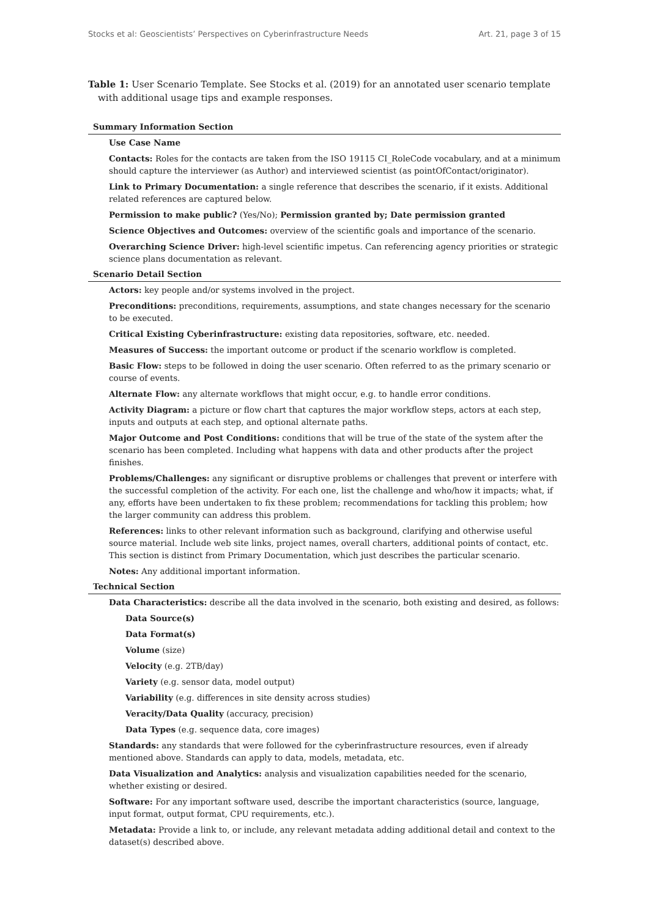Stocks et al: Geoscientists’ Perspectives on Cyberinfrastructure Needs Art. 21, page 3 of 15
Table 1: User Scenario Template. See Stocks et al. (2019) for an annotated user scenario template with additional usage tips and example responses.
| Summary Information Section |
| --- |
| Use Case Name |
| Contacts: Roles for the contacts are taken from the ISO 19115 CI_RoleCode vocabulary, and at a minimum should capture the interviewer (as Author) and interviewed scientist (as pointOfContact/originator). |
| Link to Primary Documentation: a single reference that describes the scenario, if it exists. Additional related references are captured below. |
| Permission to make public? (Yes/No); Permission granted by; Date permission granted |
| Science Objectives and Outcomes: overview of the scientific goals and importance of the scenario. |
| Overarching Science Driver: high-level scientific impetus. Can referencing agency priorities or strategic science plans documentation as relevant. |
| Scenario Detail Section |
| Actors: key people and/or systems involved in the project. |
| Preconditions: preconditions, requirements, assumptions, and state changes necessary for the scenario to be executed. |
| Critical Existing Cyberinfrastructure: existing data repositories, software, etc. needed. |
| Measures of Success: the important outcome or product if the scenario workflow is completed. |
| Basic Flow: steps to be followed in doing the user scenario. Often referred to as the primary scenario or course of events. |
| Alternate Flow: any alternate workflows that might occur, e.g. to handle error conditions. |
| Activity Diagram: a picture or flow chart that captures the major workflow steps, actors at each step, inputs and outputs at each step, and optional alternate paths. |
| Major Outcome and Post Conditions: conditions that will be true of the state of the system after the scenario has been completed. Including what happens with data and other products after the project finishes. |
| Problems/Challenges: any significant or disruptive problems or challenges that prevent or interfere with the successful completion of the activity. For each one, list the challenge and who/how it impacts; what, if any, efforts have been undertaken to fix these problem; recommendations for tackling this problem; how the larger community can address this problem. |
| References: links to other relevant information such as background, clarifying and otherwise useful source material. Include web site links, project names, overall charters, additional points of contact, etc. This section is distinct from Primary Documentation, which just describes the particular scenario. |
| Notes: Any additional important information. |
| Technical Section |
| Data Characteristics: describe all the data involved in the scenario, both existing and desired, as follows: |
| Data Source(s) |
| Data Format(s) |
| Volume (size) |
| Velocity (e.g. 2TB/day) |
| Variety (e.g. sensor data, model output) |
| Variability (e.g. differences in site density across studies) |
| Veracity/Data Quality (accuracy, precision) |
| Data Types (e.g. sequence data, core images) |
| Standards: any standards that were followed for the cyberinfrastructure resources, even if already mentioned above. Standards can apply to data, models, metadata, etc. |
| Data Visualization and Analytics: analysis and visualization capabilities needed for the scenario, whether existing or desired. |
| Software: For any important software used, describe the important characteristics (source, language, input format, output format, CPU requirements, etc.). |
| Metadata: Provide a link to, or include, any relevant metadata adding additional detail and context to the dataset(s) described above. |